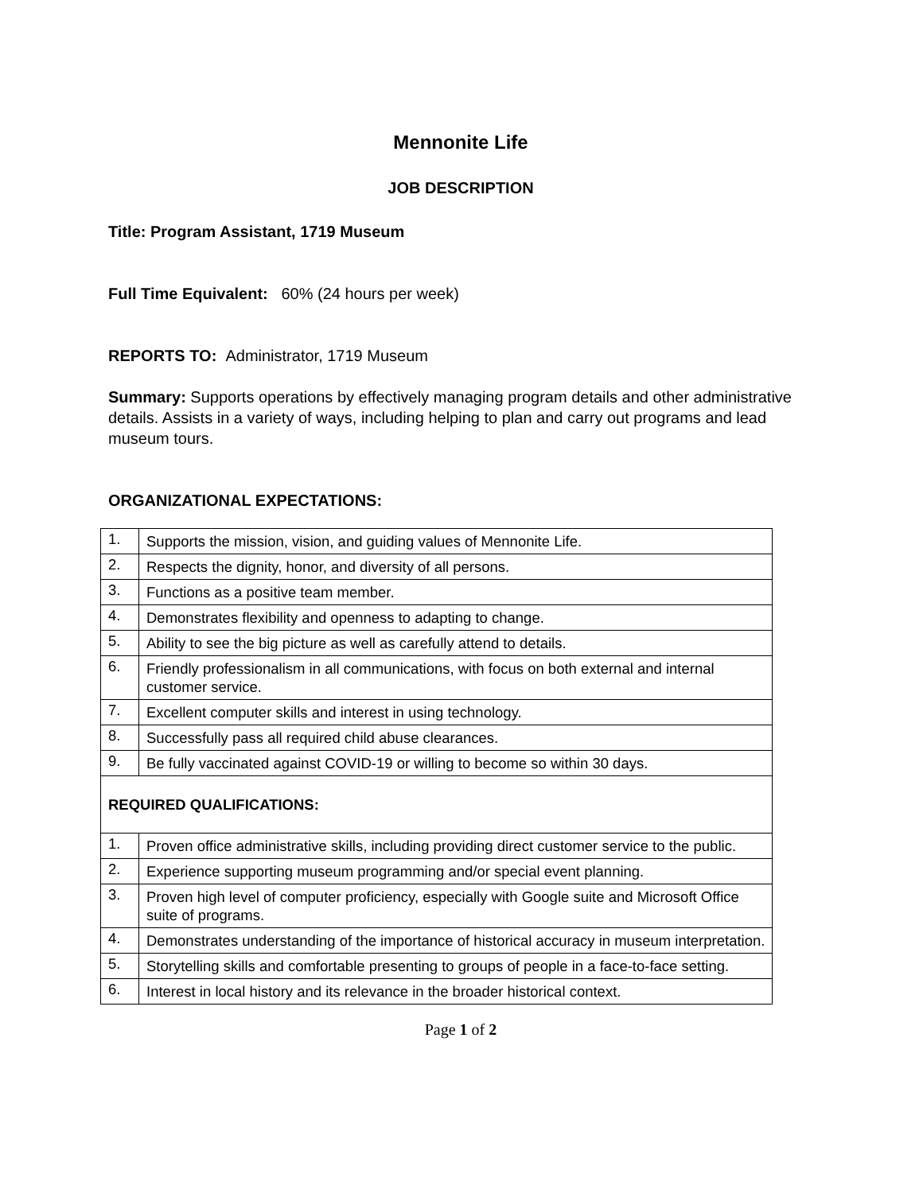Mennonite Life
JOB DESCRIPTION
Title: Program Assistant, 1719 Museum
Full Time Equivalent: 60% (24 hours per week)
REPORTS TO: Administrator, 1719 Museum
Summary: Supports operations by effectively managing program details and other administrative details. Assists in a variety of ways, including helping to plan and carry out programs and lead museum tours.
ORGANIZATIONAL EXPECTATIONS:
| 1. | Supports the mission, vision, and guiding values of Mennonite Life. |
| 2. | Respects the dignity, honor, and diversity of all persons. |
| 3. | Functions as a positive team member. |
| 4. | Demonstrates flexibility and openness to adapting to change. |
| 5. | Ability to see the big picture as well as carefully attend to details. |
| 6. | Friendly professionalism in all communications, with focus on both external and internal customer service. |
| 7. | Excellent computer skills and interest in using technology. |
| 8. | Successfully pass all required child abuse clearances. |
| 9. | Be fully vaccinated against COVID-19 or willing to become so within 30 days. |
| REQUIRED QUALIFICATIONS: | |
| 1. | Proven office administrative skills, including providing direct customer service to the public. |
| 2. | Experience supporting museum programming and/or special event planning. |
| 3. | Proven high level of computer proficiency, especially with Google suite and Microsoft Office suite of programs. |
| 4. | Demonstrates understanding of the importance of historical accuracy in museum interpretation. |
| 5. | Storytelling skills and comfortable presenting to groups of people in a face-to-face setting. |
| 6. | Interest in local history and its relevance in the broader historical context. |
Page 1 of 2